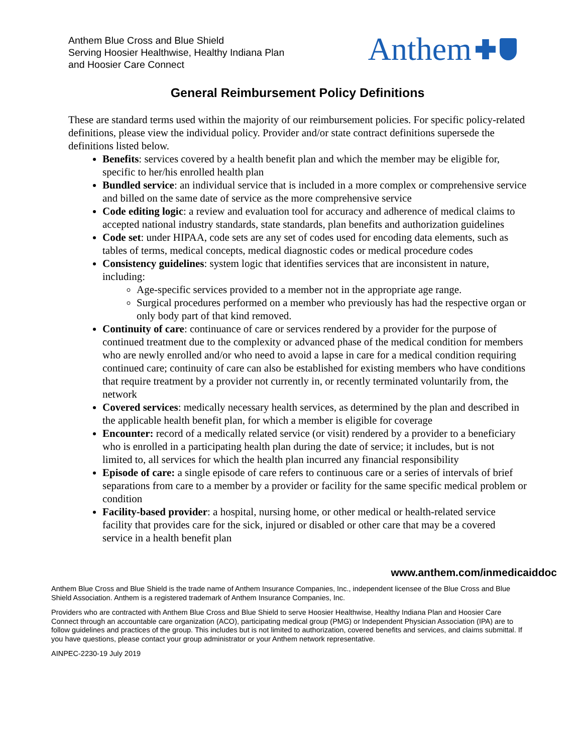Anthem Blue Cross and Blue Shield
Serving Hoosier Healthwise, Healthy Indiana Plan
and Hoosier Care Connect
Anthem
General Reimbursement Policy Definitions
These are standard terms used within the majority of our reimbursement policies. For specific policy-related definitions, please view the individual policy. Provider and/or state contract definitions supersede the definitions listed below.
Benefits: services covered by a health benefit plan and which the member may be eligible for, specific to her/his enrolled health plan
Bundled service: an individual service that is included in a more complex or comprehensive service and billed on the same date of service as the more comprehensive service
Code editing logic: a review and evaluation tool for accuracy and adherence of medical claims to accepted national industry standards, state standards, plan benefits and authorization guidelines
Code set: under HIPAA, code sets are any set of codes used for encoding data elements, such as tables of terms, medical concepts, medical diagnostic codes or medical procedure codes
Consistency guidelines: system logic that identifies services that are inconsistent in nature, including:
Age-specific services provided to a member not in the appropriate age range.
Surgical procedures performed on a member who previously has had the respective organ or only body part of that kind removed.
Continuity of care: continuance of care or services rendered by a provider for the purpose of continued treatment due to the complexity or advanced phase of the medical condition for members who are newly enrolled and/or who need to avoid a lapse in care for a medical condition requiring continued care; continuity of care can also be established for existing members who have conditions that require treatment by a provider not currently in, or recently terminated voluntarily from, the network
Covered services: medically necessary health services, as determined by the plan and described in the applicable health benefit plan, for which a member is eligible for coverage
Encounter: record of a medically related service (or visit) rendered by a provider to a beneficiary who is enrolled in a participating health plan during the date of service; it includes, but is not limited to, all services for which the health plan incurred any financial responsibility
Episode of care: a single episode of care refers to continuous care or a series of intervals of brief separations from care to a member by a provider or facility for the same specific medical problem or condition
Facility-based provider: a hospital, nursing home, or other medical or health-related service facility that provides care for the sick, injured or disabled or other care that may be a covered service in a health benefit plan
www.anthem.com/inmedicaiddoc
Anthem Blue Cross and Blue Shield is the trade name of Anthem Insurance Companies, Inc., independent licensee of the Blue Cross and Blue Shield Association. Anthem is a registered trademark of Anthem Insurance Companies, Inc.
Providers who are contracted with Anthem Blue Cross and Blue Shield to serve Hoosier Healthwise, Healthy Indiana Plan and Hoosier Care Connect through an accountable care organization (ACO), participating medical group (PMG) or Independent Physician Association (IPA) are to follow guidelines and practices of the group. This includes but is not limited to authorization, covered benefits and services, and claims submittal. If you have questions, please contact your group administrator or your Anthem network representative.
AINPEC-2230-19 July 2019